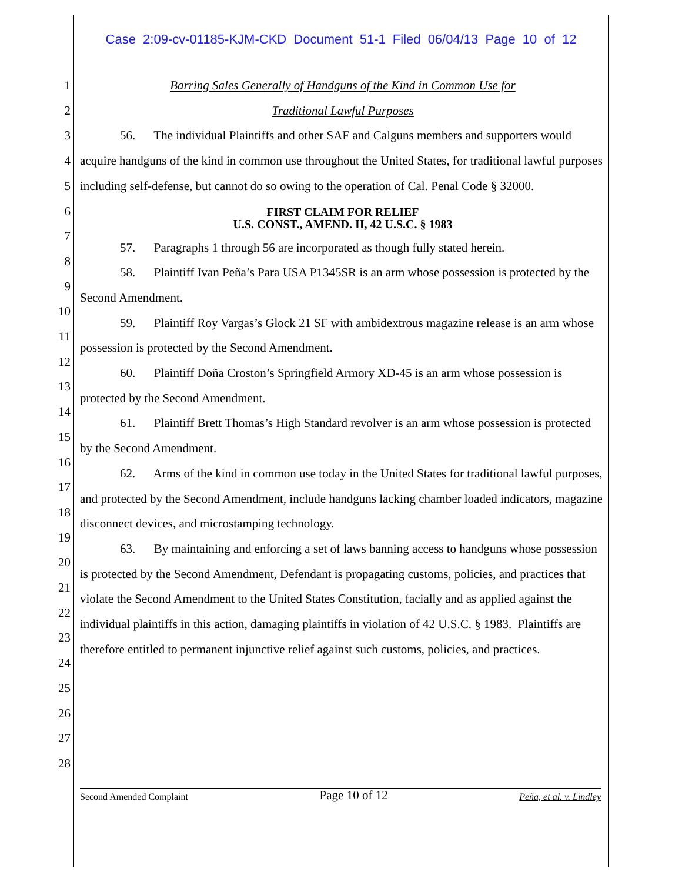Case 2:09-cv-01185-KJM-CKD Document 51-1 Filed 06/04/13 Page 10 of 12
1
2
3
4
5
6
7
8
9
10
11
12
13
14
15
16
17
18
19
20
21
22
23
24
25
26
27
28
Barring Sales Generally of Handguns of the Kind in Common Use for
Traditional Lawful Purposes
56. The individual Plaintiffs and other SAF and Calguns members and supporters would acquire handguns of the kind in common use throughout the United States, for traditional lawful purposes including self-defense, but cannot do so owing to the operation of Cal. Penal Code § 32000.
FIRST CLAIM FOR RELIEF
U.S. CONST., AMEND. II, 42 U.S.C. § 1983
57. Paragraphs 1 through 56 are incorporated as though fully stated herein.
58. Plaintiff Ivan Peña’s Para USA P1345SR is an arm whose possession is protected by the Second Amendment.
59. Plaintiff Roy Vargas’s Glock 21 SF with ambidextrous magazine release is an arm whose possession is protected by the Second Amendment.
60. Plaintiff Doña Croston’s Springfield Armory XD-45 is an arm whose possession is protected by the Second Amendment.
61. Plaintiff Brett Thomas’s High Standard revolver is an arm whose possession is protected by the Second Amendment.
62. Arms of the kind in common use today in the United States for traditional lawful purposes, and protected by the Second Amendment, include handguns lacking chamber loaded indicators, magazine disconnect devices, and microstamping technology.
63. By maintaining and enforcing a set of laws banning access to handguns whose possession is protected by the Second Amendment, Defendant is propagating customs, policies, and practices that violate the Second Amendment to the United States Constitution, facially and as applied against the individual plaintiffs in this action, damaging plaintiffs in violation of 42 U.S.C. § 1983. Plaintiffs are therefore entitled to permanent injunctive relief against such customs, policies, and practices.
Second Amended Complaint Page 10 of 12 Peña, et al. v. Lindley